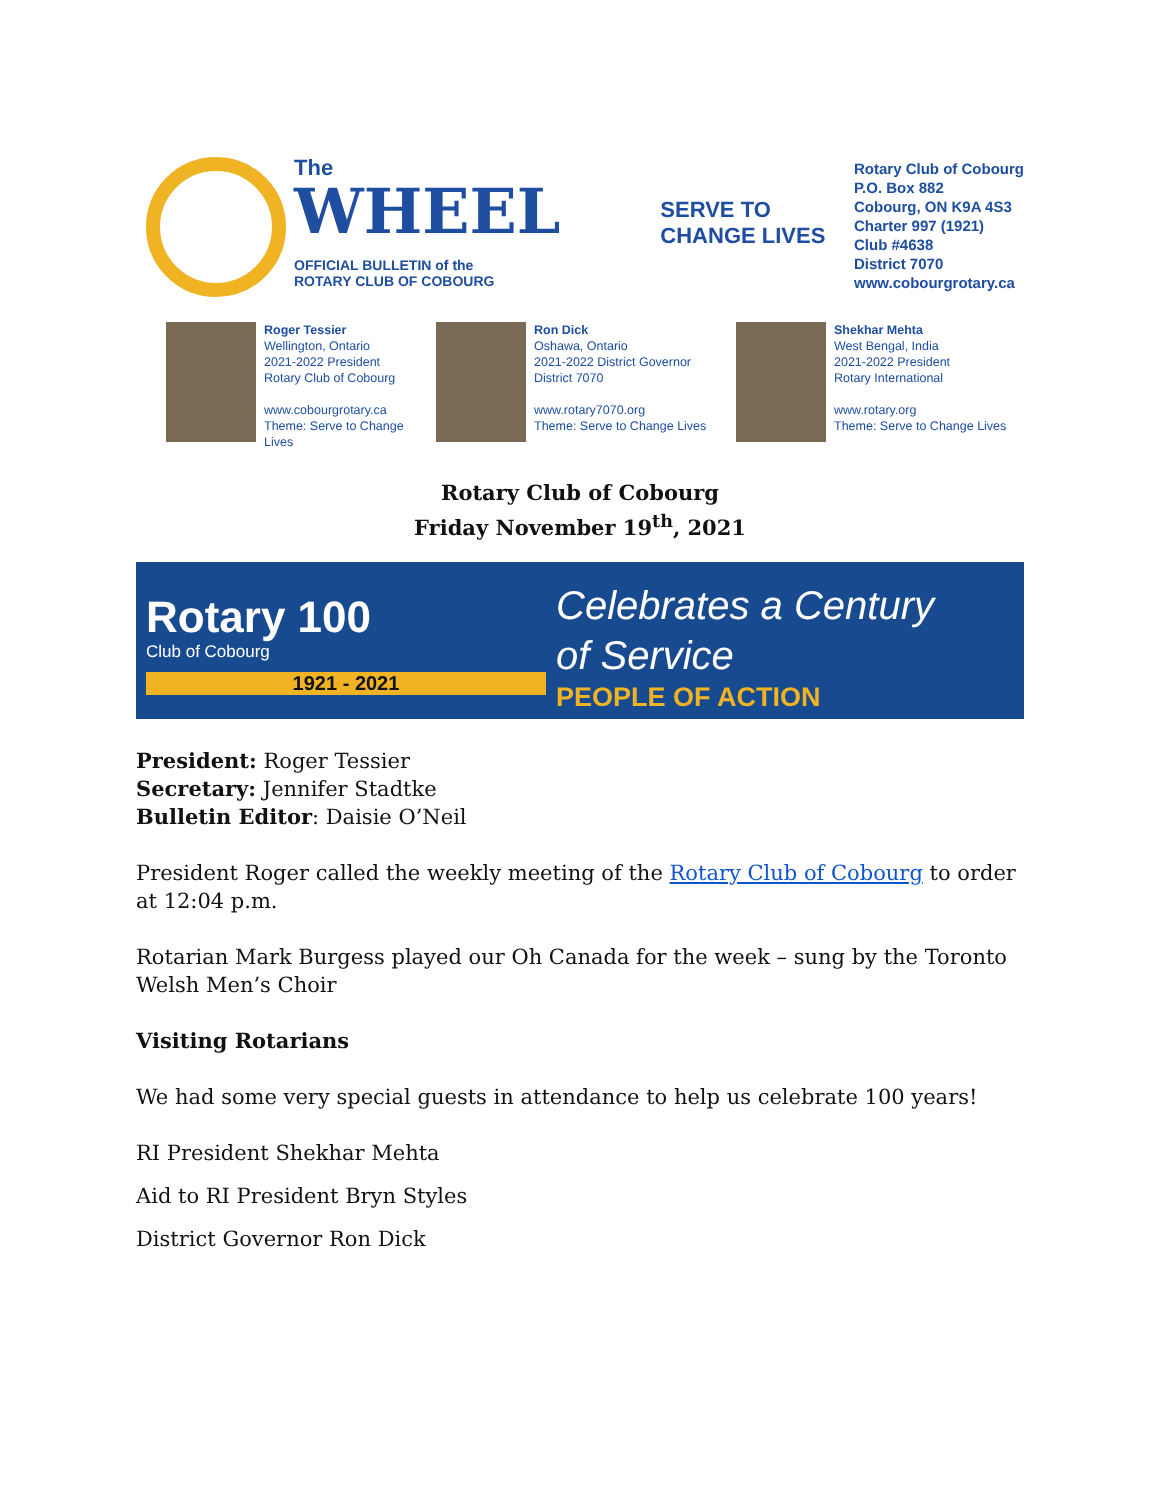The
WHEEL
OFFICIAL BULLETIN of the
ROTARY CLUB OF COBOURG
SERVE TO
CHANGE LIVES
Rotary Club of Cobourg
P.O. Box 882
Cobourg, ON K9A 4S3
Charter 997 (1921)
Club #4638
District 7070
www.cobourgrotary.ca
Roger Tessier
Wellington, Ontario
2021-2022 President
Rotary Club of Cobourg
www.cobourgrotary.ca
Theme: Serve to Change Lives
Ron Dick
Oshawa, Ontario
2021-2022 District Governor
District 7070
www.rotary7070.org
Theme: Serve to Change Lives
Shekhar Mehta
West Bengal, India
2021-2022 President
Rotary International
www.rotary.org
Theme: Serve to Change Lives
Rotary Club of Cobourg
Friday November 19<sup>th</sup>, 2021
Rotary 100
Club of Cobourg
1921 - 2021
Celebrates a Century
of Service
PEOPLE OF ACTION
President: Roger Tessier
Secretary: Jennifer Stadtke
Bulletin Editor: Daisie O’Neil
President Roger called the weekly meeting of the Rotary Club of Cobourg to order at 12:04 p.m.
Rotarian Mark Burgess played our Oh Canada for the week – sung by the Toronto Welsh Men’s Choir
Visiting Rotarians
We had some very special guests in attendance to help us celebrate 100 years!
RI President Shekhar Mehta
Aid to RI President Bryn Styles
District Governor Ron Dick